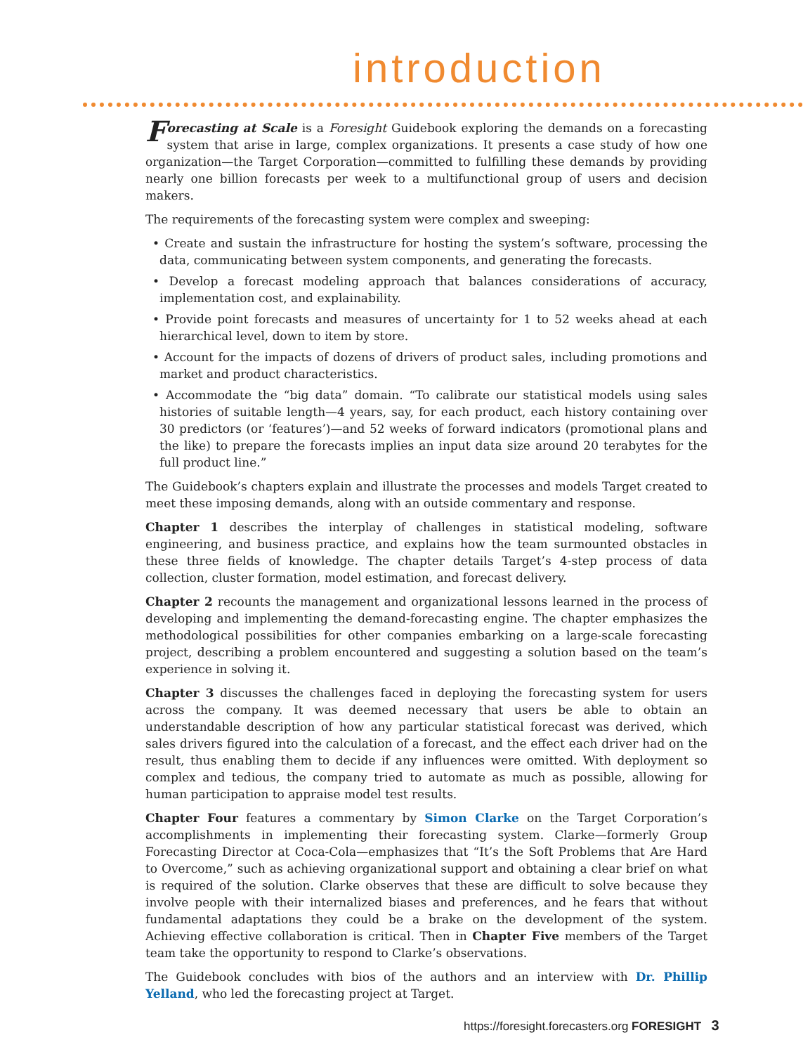introduction
Forecasting at Scale is a Foresight Guidebook exploring the demands on a forecasting system that arise in large, complex organizations. It presents a case study of how one organization—the Target Corporation—committed to fulfilling these demands by providing nearly one billion forecasts per week to a multifunctional group of users and decision makers.
The requirements of the forecasting system were complex and sweeping:
• Create and sustain the infrastructure for hosting the system’s software, processing the data, communicating between system components, and generating the forecasts.
• Develop a forecast modeling approach that balances considerations of accuracy, implementation cost, and explainability.
• Provide point forecasts and measures of uncertainty for 1 to 52 weeks ahead at each hierarchical level, down to item by store.
• Account for the impacts of dozens of drivers of product sales, including promotions and market and product characteristics.
• Accommodate the “big data” domain. “To calibrate our statistical models using sales histories of suitable length—4 years, say, for each product, each history containing over 30 predictors (or ‘features’)—and 52 weeks of forward indicators (promotional plans and the like) to prepare the forecasts implies an input data size around 20 terabytes for the full product line.”
The Guidebook’s chapters explain and illustrate the processes and models Target created to meet these imposing demands, along with an outside commentary and response.
Chapter 1 describes the interplay of challenges in statistical modeling, software engineering, and business practice, and explains how the team surmounted obstacles in these three fields of knowledge. The chapter details Target’s 4-step process of data collection, cluster formation, model estimation, and forecast delivery.
Chapter 2 recounts the management and organizational lessons learned in the process of developing and implementing the demand-forecasting engine. The chapter emphasizes the methodological possibilities for other companies embarking on a large-scale forecasting project, describing a problem encountered and suggesting a solution based on the team’s experience in solving it.
Chapter 3 discusses the challenges faced in deploying the forecasting system for users across the company. It was deemed necessary that users be able to obtain an understandable description of how any particular statistical forecast was derived, which sales drivers figured into the calculation of a forecast, and the effect each driver had on the result, thus enabling them to decide if any influences were omitted. With deployment so complex and tedious, the company tried to automate as much as possible, allowing for human participation to appraise model test results.
Chapter Four features a commentary by Simon Clarke on the Target Corporation’s accomplishments in implementing their forecasting system. Clarke—formerly Group Forecasting Director at Coca-Cola—emphasizes that “It’s the Soft Problems that Are Hard to Overcome,” such as achieving organizational support and obtaining a clear brief on what is required of the solution. Clarke observes that these are difficult to solve because they involve people with their internalized biases and preferences, and he fears that without fundamental adaptations they could be a brake on the development of the system. Achieving effective collaboration is critical. Then in Chapter Five members of the Target team take the opportunity to respond to Clarke’s observations.
The Guidebook concludes with bios of the authors and an interview with Dr. Phillip Yelland, who led the forecasting project at Target.
https://foresight.forecasters.org FORESIGHT 3